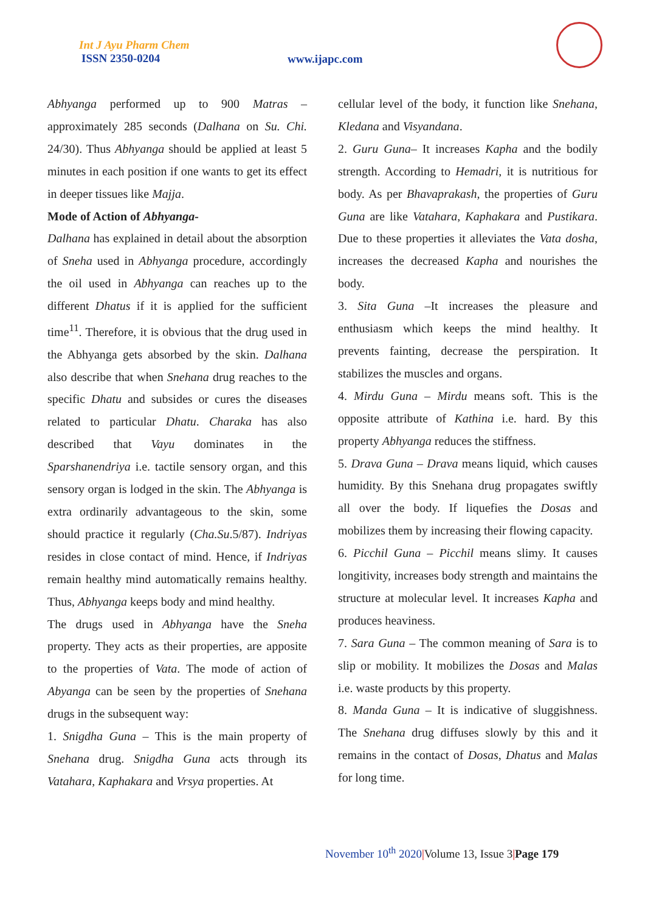Int J Ayu Pharm Chem
ISSN 2350-0204
www.ijapc.com
Abhyanga performed up to 900 Matras – approximately 285 seconds (Dalhana on Su. Chi. 24/30). Thus Abhyanga should be applied at least 5 minutes in each position if one wants to get its effect in deeper tissues like Majja.
Mode of Action of Abhyanga-
Dalhana has explained in detail about the absorption of Sneha used in Abhyanga procedure, accordingly the oil used in Abhyanga can reaches up to the different Dhatus if it is applied for the sufficient time<sup>11</sup>. Therefore, it is obvious that the drug used in the Abhyanga gets absorbed by the skin. Dalhana also describe that when Snehana drug reaches to the specific Dhatu and subsides or cures the diseases related to particular Dhatu. Charaka has also described that Vayu dominates in the Sparshanendriya i.e. tactile sensory organ, and this sensory organ is lodged in the skin. The Abhyanga is extra ordinarily advantageous to the skin, some should practice it regularly (Cha.Su.5/87). Indriyas resides in close contact of mind. Hence, if Indriyas remain healthy mind automatically remains healthy. Thus, Abhyanga keeps body and mind healthy.
The drugs used in Abhyanga have the Sneha property. They acts as their properties, are apposite to the properties of Vata. The mode of action of Abyanga can be seen by the properties of Snehana drugs in the subsequent way:
1. Snigdha Guna – This is the main property of Snehana drug. Snigdha Guna acts through its Vatahara, Kaphakara and Vrsya properties. At
cellular level of the body, it function like Snehana, Kledana and Visyandana.
2. Guru Guna– It increases Kapha and the bodily strength. According to Hemadri, it is nutritious for body. As per Bhavaprakash, the properties of Guru Guna are like Vatahara, Kaphakara and Pustikara. Due to these properties it alleviates the Vata dosha, increases the decreased Kapha and nourishes the body.
3. Sita Guna –It increases the pleasure and enthusiasm which keeps the mind healthy. It prevents fainting, decrease the perspiration. It stabilizes the muscles and organs.
4. Mirdu Guna – Mirdu means soft. This is the opposite attribute of Kathina i.e. hard. By this property Abhyanga reduces the stiffness.
5. Drava Guna – Drava means liquid, which causes humidity. By this Snehana drug propagates swiftly all over the body. If liquefies the Dosas and mobilizes them by increasing their flowing capacity.
6. Picchil Guna – Picchil means slimy. It causes longitivity, increases body strength and maintains the structure at molecular level. It increases Kapha and produces heaviness.
7. Sara Guna – The common meaning of Sara is to slip or mobility. It mobilizes the Dosas and Malas i.e. waste products by this property.
8. Manda Guna – It is indicative of sluggishness. The Snehana drug diffuses slowly by this and it remains in the contact of Dosas, Dhatus and Malas for long time.
November 10<sup>th</sup> 2020|Volume 13, Issue 3|Page 179